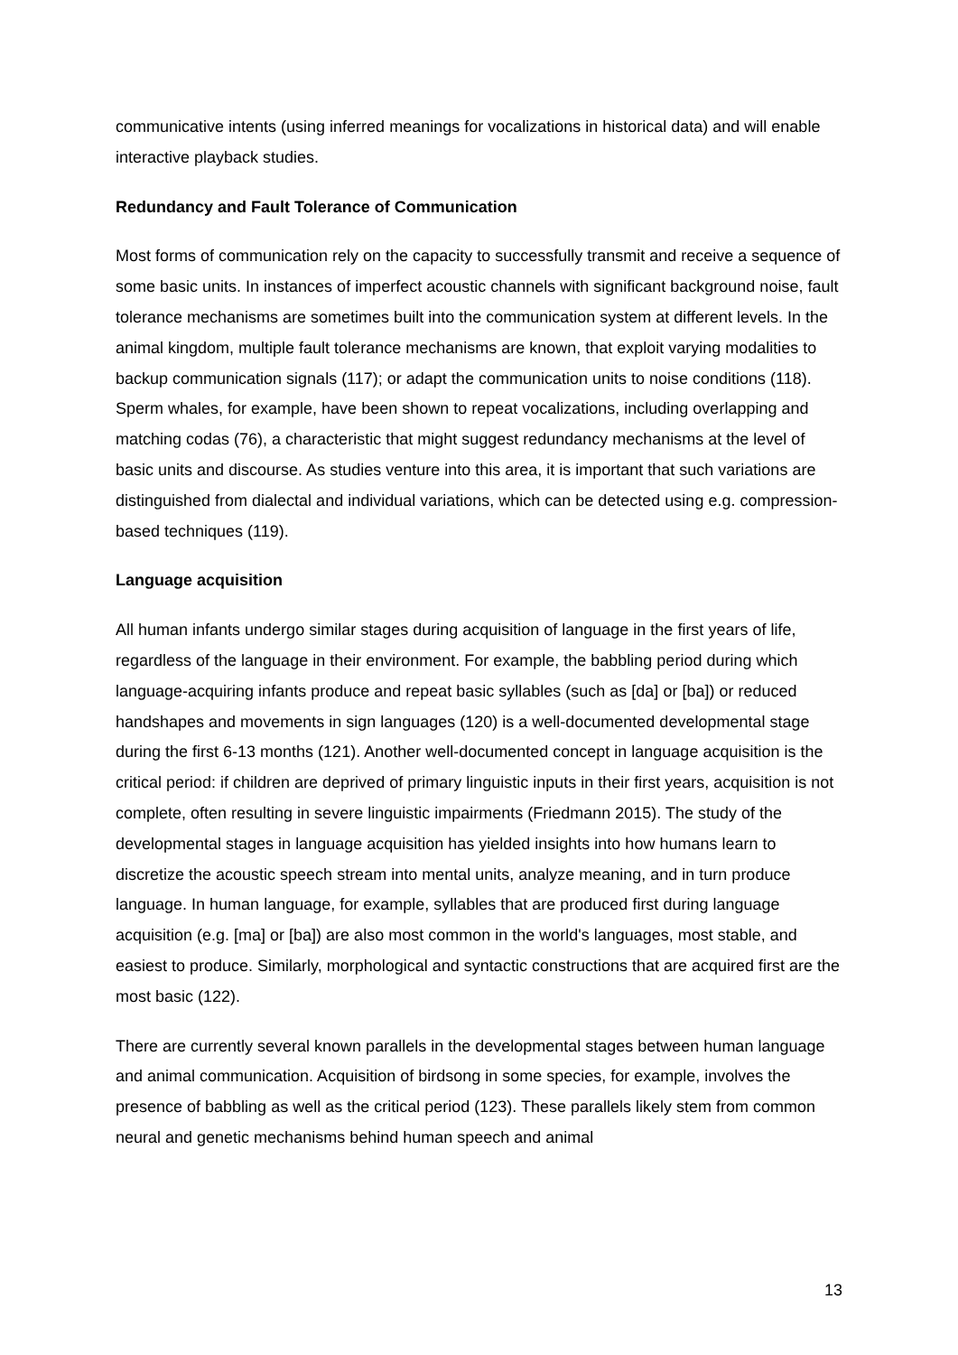communicative intents (using inferred meanings for vocalizations in historical data) and will enable interactive playback studies.
Redundancy and Fault Tolerance of Communication
Most forms of communication rely on the capacity to successfully transmit and receive a sequence of some basic units. In instances of imperfect acoustic channels with significant background noise, fault tolerance mechanisms are sometimes built into the communication system at different levels. In the animal kingdom, multiple fault tolerance mechanisms are known, that exploit varying modalities to backup communication signals (117); or adapt the communication units to noise conditions (118). Sperm whales, for example, have been shown to repeat vocalizations, including overlapping and matching codas (76), a characteristic that might suggest redundancy mechanisms at the level of basic units and discourse. As studies venture into this area, it is important that such variations are distinguished from dialectal and individual variations, which can be detected using e.g. compression-based techniques (119).
Language acquisition
All human infants undergo similar stages during acquisition of language in the first years of life, regardless of the language in their environment. For example, the babbling period during which language-acquiring infants produce and repeat basic syllables (such as [da] or [ba]) or reduced handshapes and movements in sign languages (120) is a well-documented developmental stage during the first 6-13 months (121). Another well-documented concept in language acquisition is the critical period: if children are deprived of primary linguistic inputs in their first years, acquisition is not complete, often resulting in severe linguistic impairments (Friedmann 2015). The study of the developmental stages in language acquisition has yielded insights into how humans learn to discretize the acoustic speech stream into mental units, analyze meaning, and in turn produce language. In human language, for example, syllables that are produced first during language acquisition (e.g. [ma] or [ba]) are also most common in the world's languages, most stable, and easiest to produce. Similarly, morphological and syntactic constructions that are acquired first are the most basic (122).
There are currently several known parallels in the developmental stages between human language and animal communication. Acquisition of birdsong in some species, for example, involves the presence of babbling as well as the critical period (123). These parallels likely stem from common neural and genetic mechanisms behind human speech and animal
13